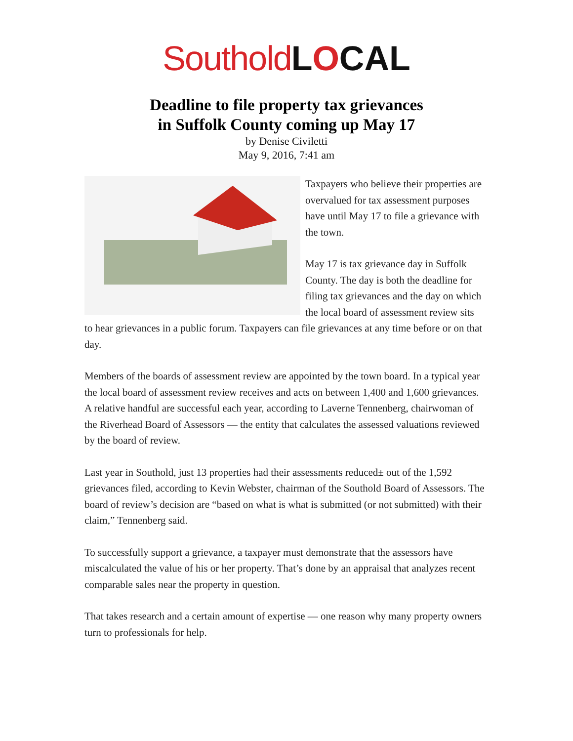Southold LOCAL
Deadline to file property tax grievances
in Suffolk County coming up May 17
by Denise Civiletti
May 9, 2016, 7:41 am
Taxpayers who believe their properties are overvalued for tax assessment purposes have until May 17 to file a grievance with the town.
May 17 is tax grievance day in Suffolk County. The day is both the deadline for filing tax grievances and the day on which the local board of assessment review sits to hear grievances in a public forum. Taxpayers can file grievances at any time before or on that day.
Members of the boards of assessment review are appointed by the town board. In a typical year the local board of assessment review receives and acts on between 1,400 and 1,600 grievances. A relative handful are successful each year, according to Laverne Tennenberg, chairwoman of the Riverhead Board of Assessors — the entity that calculates the assessed valuations reviewed by the board of review.
Last year in Southold, just 13 properties had their assessments reduced± out of the 1,592 grievances filed, according to Kevin Webster, chairman of the Southold Board of Assessors. The board of review’s decision are “based on what is what is submitted (or not submitted) with their claim,” Tennenberg said.
To successfully support a grievance, a taxpayer must demonstrate that the assessors have miscalculated the value of his or her property. That’s done by an appraisal that analyzes recent comparable sales near the property in question.
That takes research and a certain amount of expertise — one reason why many property owners turn to professionals for help.